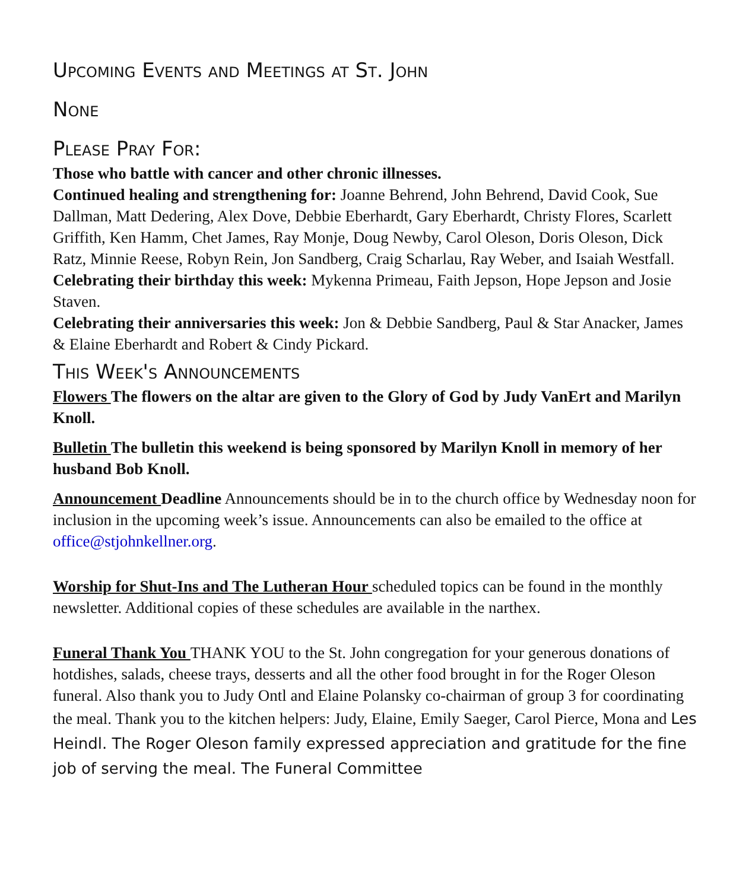Upcoming Events and Meetings at St. John
None
Please Pray For:
Those who battle with cancer and other chronic illnesses.
Continued healing and strengthening for: Joanne Behrend, John Behrend, David Cook, Sue Dallman, Matt Dedering, Alex Dove, Debbie Eberhardt, Gary Eberhardt, Christy Flores, Scarlett Griffith, Ken Hamm, Chet James, Ray Monje, Doug Newby, Carol Oleson, Doris Oleson, Dick Ratz, Minnie Reese, Robyn Rein, Jon Sandberg, Craig Scharlau, Ray Weber, and Isaiah Westfall.
Celebrating their birthday this week: Mykenna Primeau, Faith Jepson, Hope Jepson and Josie Staven.
Celebrating their anniversaries this week: Jon & Debbie Sandberg, Paul & Star Anacker, James & Elaine Eberhardt and Robert & Cindy Pickard.
This Week's Announcements
Flowers The flowers on the altar are given to the Glory of God by Judy VanErt and Marilyn Knoll.
Bulletin The bulletin this weekend is being sponsored by Marilyn Knoll in memory of her husband Bob Knoll.
Announcement Deadline Announcements should be in to the church office by Wednesday noon for inclusion in the upcoming week’s issue. Announcements can also be emailed to the office at office@stjohnkellner.org.
Worship for Shut-Ins and The Lutheran Hour scheduled topics can be found in the monthly newsletter. Additional copies of these schedules are available in the narthex.
Funeral Thank You THANK YOU to the St. John congregation for your generous donations of hotdishes, salads, cheese trays, desserts and all the other food brought in for the Roger Oleson funeral. Also thank you to Judy Ontl and Elaine Polansky co-chairman of group 3 for coordinating the meal. Thank you to the kitchen helpers: Judy, Elaine, Emily Saeger, Carol Pierce, Mona and Les Heindl. The Roger Oleson family expressed appreciation and gratitude for the fine job of serving the meal. The Funeral Committee